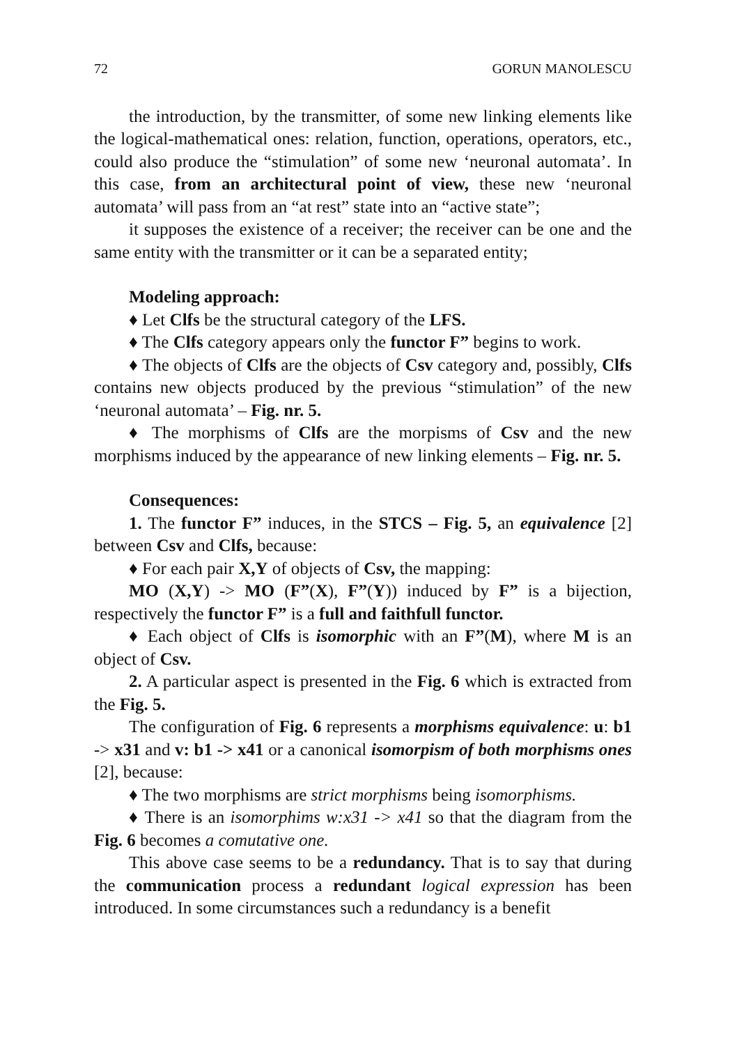72 GORUN MANOLESCU
the introduction, by the transmitter, of some new linking elements like the logical-mathematical ones: relation, function, operations, operators, etc., could also produce the “stimulation” of some new ‘neuronal automata’. In this case, from an architectural point of view, these new ‘neuronal automata’ will pass from an “at rest” state into an “active state”;
it supposes the existence of a receiver; the receiver can be one and the same entity with the transmitter or it can be a separated entity;
Modeling approach:
♦ Let Clfs be the structural category of the LFS.
♦ The Clfs category appears only the functor F” begins to work.
♦ The objects of Clfs are the objects of Csv category and, possibly, Clfs contains new objects produced by the previous “stimulation” of the new ‘neuronal automata’ – Fig. nr. 5.
♦ The morphisms of Clfs are the morpisms of Csv and the new morphisms induced by the appearance of new linking elements – Fig. nr. 5.
Consequences:
1. The functor F” induces, in the STCS – Fig. 5, an equivalence [2] between Csv and Clfs, because:
♦ For each pair X,Y of objects of Csv, the mapping:
MO (X,Y) -> MO (F”(X), F”(Y)) induced by F” is a bijection, respectively the functor F” is a full and faithfull functor.
♦ Each object of Clfs is isomorphic with an F”(M), where M is an object of Csv.
2. A particular aspect is presented in the Fig. 6 which is extracted from the Fig. 5.
The configuration of Fig. 6 represents a morphisms equivalence: u: b1 -> x31 and v: b1 -> x41 or a canonical isomorpism of both morphisms ones [2], because:
♦ The two morphisms are strict morphisms being isomorphisms.
♦ There is an isomorphims w:x31 -> x41 so that the diagram from the Fig. 6 becomes a comutative one.
This above case seems to be a redundancy. That is to say that during the communication process a redundant logical expression has been introduced. In some circumstances such a redundancy is a benefit